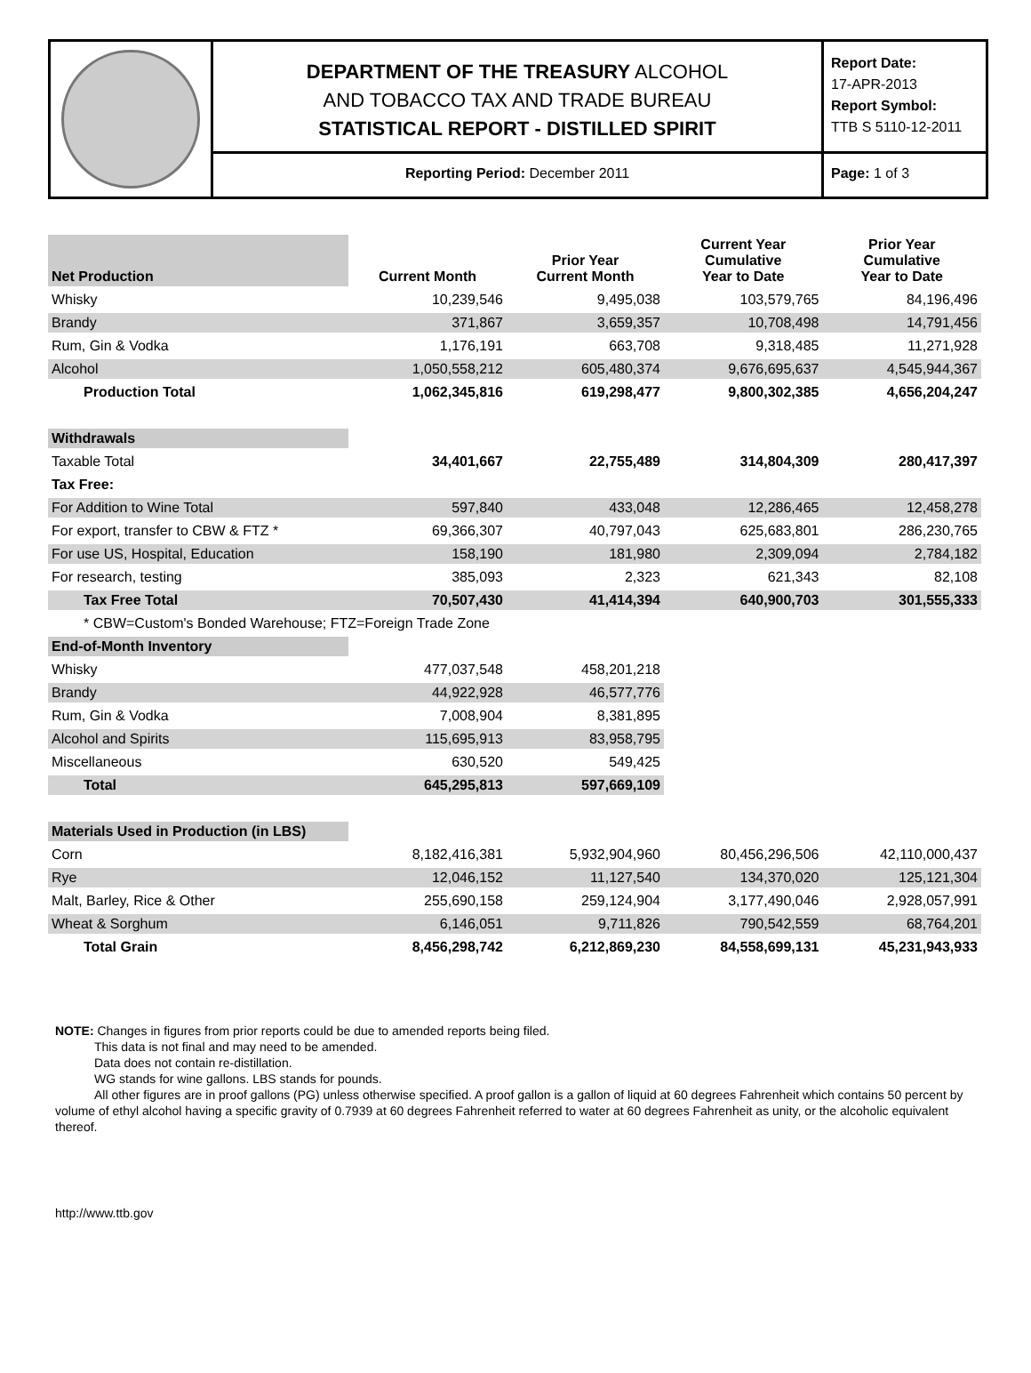DEPARTMENT OF THE TREASURY ALCOHOL
AND TOBACCO TAX AND TRADE BUREAU
STATISTICAL REPORT - DISTILLED SPIRIT
Reporting Period: December 2011
Report Date:
17-APR-2013
Report Symbol:
TTB S 5110-12-2011
Page: 1 of 3
| Net Production | Current Month | Prior Year Current Month | Current Year Cumulative Year to Date | Prior Year Cumulative Year to Date |
| --- | --- | --- | --- | --- |
| Whisky | 10,239,546 | 9,495,038 | 103,579,765 | 84,196,496 |
| Brandy | 371,867 | 3,659,357 | 10,708,498 | 14,791,456 |
| Rum, Gin & Vodka | 1,176,191 | 663,708 | 9,318,485 | 11,271,928 |
| Alcohol | 1,050,558,212 | 605,480,374 | 9,676,695,637 | 4,545,944,367 |
| Production Total | 1,062,345,816 | 619,298,477 | 9,800,302,385 | 4,656,204,247 |
| Withdrawals | | | | |
| Taxable Total | 34,401,667 | 22,755,489 | 314,804,309 | 280,417,397 |
| Tax Free: | | | | |
| For Addition to Wine Total | 597,840 | 433,048 | 12,286,465 | 12,458,278 |
| For export, transfer to CBW & FTZ * | 69,366,307 | 40,797,043 | 625,683,801 | 286,230,765 |
| For use US, Hospital, Education | 158,190 | 181,980 | 2,309,094 | 2,784,182 |
| For research, testing | 385,093 | 2,323 | 621,343 | 82,108 |
| Tax Free Total | 70,507,430 | 41,414,394 | 640,900,703 | 301,555,333 |
| * CBW=Custom's Bonded Warehouse; FTZ=Foreign Trade Zone | | | | |
| End-of-Month Inventory | | | | |
| Whisky | 477,037,548 | 458,201,218 | | |
| Brandy | 44,922,928 | 46,577,776 | | |
| Rum, Gin & Vodka | 7,008,904 | 8,381,895 | | |
| Alcohol and Spirits | 115,695,913 | 83,958,795 | | |
| Miscellaneous | 630,520 | 549,425 | | |
| Total | 645,295,813 | 597,669,109 | | |
| Materials Used in Production (in LBS) | | | | |
| Corn | 8,182,416,381 | 5,932,904,960 | 80,456,296,506 | 42,110,000,437 |
| Rye | 12,046,152 | 11,127,540 | 134,370,020 | 125,121,304 |
| Malt, Barley, Rice & Other | 255,690,158 | 259,124,904 | 3,177,490,046 | 2,928,057,991 |
| Wheat & Sorghum | 6,146,051 | 9,711,826 | 790,542,559 | 68,764,201 |
| Total Grain | 8,456,298,742 | 6,212,869,230 | 84,558,699,131 | 45,231,943,933 |
NOTE: Changes in figures from prior reports could be due to amended reports being filed.
This data is not final and may need to be amended.
Data does not contain re-distillation.
WG stands for wine gallons. LBS stands for pounds.
All other figures are in proof gallons (PG) unless otherwise specified. A proof gallon is a gallon of liquid at 60 degrees Fahrenheit which contains 50 percent by volume of ethyl alcohol having a specific gravity of 0.7939 at 60 degrees Fahrenheit referred to water at 60 degrees Fahrenheit as unity, or the alcoholic equivalent thereof.
http://www.ttb.gov